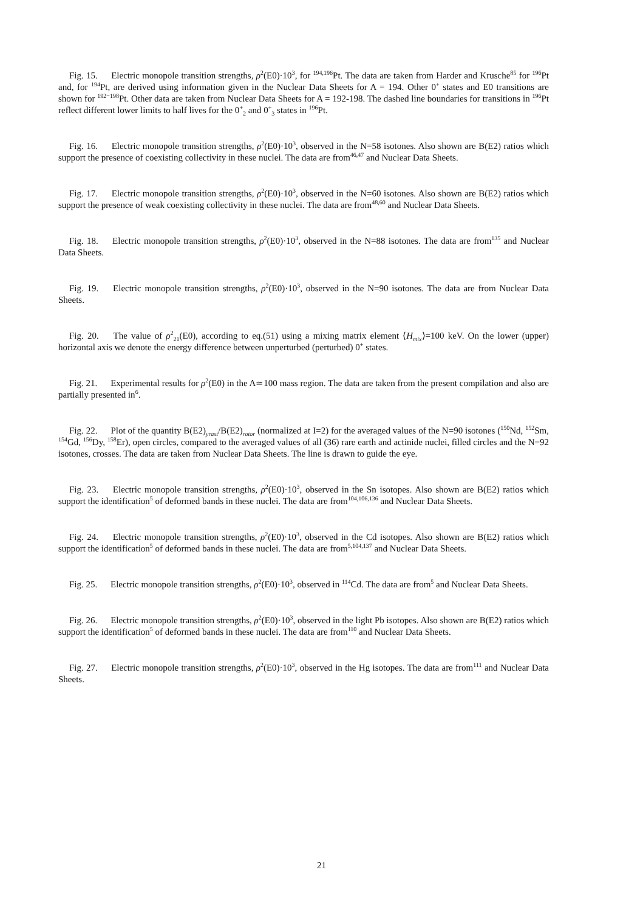Fig. 15. Electric monopole transition strengths, ρ<sup>2</sup>(E0)·10<sup>3</sup>, for <sup>194,196</sup>Pt. The data are taken from Harder and Krusche<sup>85</sup> for <sup>196</sup>Pt and, for <sup>194</sup>Pt, are derived using information given in the Nuclear Data Sheets for A = 194. Other 0<sup>+</sup> states and E0 transitions are shown for <sup>192−198</sup>Pt. Other data are taken from Nuclear Data Sheets for A = 192-198. The dashed line boundaries for transitions in <sup>196</sup>Pt reflect different lower limits to half lives for the 0<sup>+</sup><sub>2</sub> and 0<sup>+</sup><sub>3</sub> states in <sup>196</sup>Pt.
Fig. 16. Electric monopole transition strengths, ρ<sup>2</sup>(E0)·10<sup>3</sup>, observed in the N=58 isotones. Also shown are B(E2) ratios which support the presence of coexisting collectivity in these nuclei. The data are from<sup>46,47</sup> and Nuclear Data Sheets.
Fig. 17. Electric monopole transition strengths, ρ<sup>2</sup>(E0)·10<sup>3</sup>, observed in the N=60 isotones. Also shown are B(E2) ratios which support the presence of weak coexisting collectivity in these nuclei. The data are from<sup>48,60</sup> and Nuclear Data Sheets.
Fig. 18. Electric monopole transition strengths, ρ<sup>2</sup>(E0)·10<sup>3</sup>, observed in the N=88 isotones. The data are from<sup>135</sup> and Nuclear Data Sheets.
Fig. 19. Electric monopole transition strengths, ρ<sup>2</sup>(E0)·10<sup>3</sup>, observed in the N=90 isotones. The data are from Nuclear Data Sheets.
Fig. 20. The value of ρ<sup>2</sup><sub>21</sub>(E0), according to eq.(51) using a mixing matrix element ⟨H<sub>mix</sub>⟩=100 keV. On the lower (upper) horizontal axis we denote the energy difference between unperturbed (perturbed) 0<sup>+</sup> states.
Fig. 21. Experimental results for ρ<sup>2</sup>(E0) in the A≃100 mass region. The data are taken from the present compilation and also are partially presented in<sup>6</sup>.
Fig. 22. Plot of the quantity B(E2)<sub>yrast</sub>/B(E2)<sub>rotor</sub> (normalized at I=2) for the averaged values of the N=90 isotones (<sup>150</sup>Nd, <sup>152</sup>Sm, <sup>154</sup>Gd, <sup>156</sup>Dy, <sup>158</sup>Er), open circles, compared to the averaged values of all (36) rare earth and actinide nuclei, filled circles and the N=92 isotones, crosses. The data are taken from Nuclear Data Sheets. The line is drawn to guide the eye.
Fig. 23. Electric monopole transition strengths, ρ<sup>2</sup>(E0)·10<sup>3</sup>, observed in the Sn isotopes. Also shown are B(E2) ratios which support the identification<sup>5</sup> of deformed bands in these nuclei. The data are from<sup>104,106,136</sup> and Nuclear Data Sheets.
Fig. 24. Electric monopole transition strengths, ρ<sup>2</sup>(E0)·10<sup>3</sup>, observed in the Cd isotopes. Also shown are B(E2) ratios which support the identification<sup>5</sup> of deformed bands in these nuclei. The data are from<sup>5,104,137</sup> and Nuclear Data Sheets.
Fig. 25. Electric monopole transition strengths, ρ<sup>2</sup>(E0)·10<sup>3</sup>, observed in <sup>114</sup>Cd. The data are from<sup>5</sup> and Nuclear Data Sheets.
Fig. 26. Electric monopole transition strengths, ρ<sup>2</sup>(E0)·10<sup>3</sup>, observed in the light Pb isotopes. Also shown are B(E2) ratios which support the identification<sup>5</sup> of deformed bands in these nuclei. The data are from<sup>110</sup> and Nuclear Data Sheets.
Fig. 27. Electric monopole transition strengths, ρ<sup>2</sup>(E0)·10<sup>3</sup>, observed in the Hg isotopes. The data are from<sup>111</sup> and Nuclear Data Sheets.
21